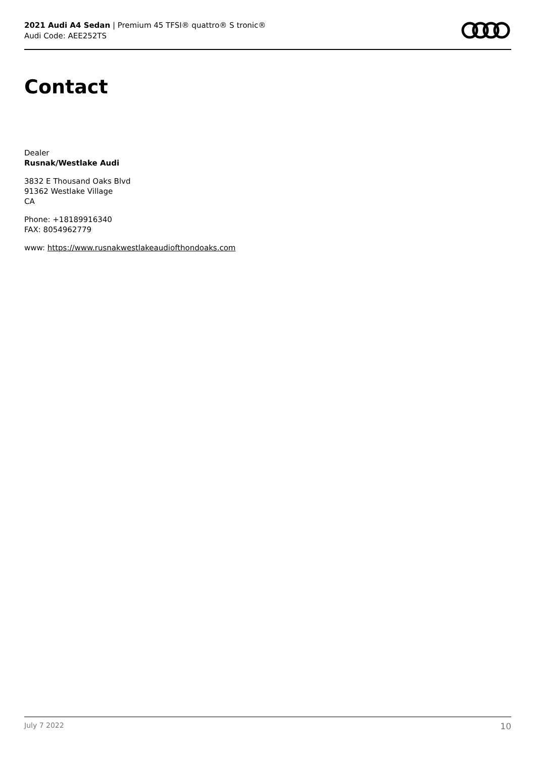2021 Audi A4 Sedan | Premium 45 TFSI® quattro® S tronic®
Audi Code: AEE252TS
Contact
Dealer
Rusnak/Westlake Audi
3832 E Thousand Oaks Blvd
91362 Westlake Village
CA
Phone: +18189916340
FAX: 8054962779
www: https://www.rusnakwestlakeaudiofthondoaks.com
July 7 2022 10